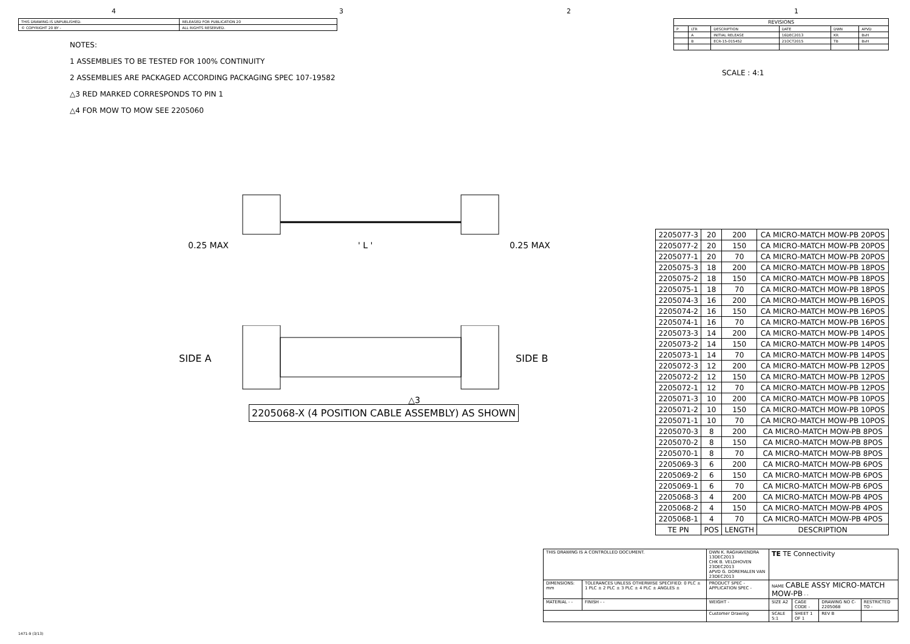4321
| THIS DRAWING IS UNPUBLISHED. | RELEASED FOR PUBLICATION 20 |
| © COPYRIGHT 20 BY - | ALL RIGHTS RESERVED. |
NOTES:
1 ASSEMBLIES TO BE TESTED FOR 100% CONTINUITY
2 ASSEMBLIES ARE PACKAGED ACCORDING PACKAGING SPEC 107-19582
△3 RED MARKED CORRESPONDS TO PIN 1
△4 FOR MOW TO MOW SEE 2205060
0.25 MAX ' L ' 0.25 MAX
SIDE A SIDE B
△3
2205068-X (4 POSITION CABLE ASSEMBLY) AS SHOWN
| REVISIONS | | | | | |
| P | LTR | DESCRIPTION | DATE | DWN | APVD |
| | A | INITIAL RELEASE | 16DEC2013 | KR | BvH |
| | B | ECR-15-015452 | 21OCT2015 | TB | BvH |
SCALE : 4:1
| 2205077-3 | 20 | 200 | CA MICRO-MATCH MOW-PB 20POS |
| 2205077-2 | 20 | 150 | CA MICRO-MATCH MOW-PB 20POS |
| 2205077-1 | 20 | 70 | CA MICRO-MATCH MOW-PB 20POS |
| 2205075-3 | 18 | 200 | CA MICRO-MATCH MOW-PB 18POS |
| 2205075-2 | 18 | 150 | CA MICRO-MATCH MOW-PB 18POS |
| 2205075-1 | 18 | 70 | CA MICRO-MATCH MOW-PB 18POS |
| 2205074-3 | 16 | 200 | CA MICRO-MATCH MOW-PB 16POS |
| 2205074-2 | 16 | 150 | CA MICRO-MATCH MOW-PB 16POS |
| 2205074-1 | 16 | 70 | CA MICRO-MATCH MOW-PB 16POS |
| 2205073-3 | 14 | 200 | CA MICRO-MATCH MOW-PB 14POS |
| 2205073-2 | 14 | 150 | CA MICRO-MATCH MOW-PB 14POS |
| 2205073-1 | 14 | 70 | CA MICRO-MATCH MOW-PB 14POS |
| 2205072-3 | 12 | 200 | CA MICRO-MATCH MOW-PB 12POS |
| 2205072-2 | 12 | 150 | CA MICRO-MATCH MOW-PB 12POS |
| 2205072-1 | 12 | 70 | CA MICRO-MATCH MOW-PB 12POS |
| 2205071-3 | 10 | 200 | CA MICRO-MATCH MOW-PB 10POS |
| 2205071-2 | 10 | 150 | CA MICRO-MATCH MOW-PB 10POS |
| 2205071-1 | 10 | 70 | CA MICRO-MATCH MOW-PB 10POS |
| 2205070-3 | 8 | 200 | CA MICRO-MATCH MOW-PB 8POS |
| 2205070-2 | 8 | 150 | CA MICRO-MATCH MOW-PB 8POS |
| 2205070-1 | 8 | 70 | CA MICRO-MATCH MOW-PB 8POS |
| 2205069-3 | 6 | 200 | CA MICRO-MATCH MOW-PB 6POS |
| 2205069-2 | 6 | 150 | CA MICRO-MATCH MOW-PB 6POS |
| 2205069-1 | 6 | 70 | CA MICRO-MATCH MOW-PB 6POS |
| 2205068-3 | 4 | 200 | CA MICRO-MATCH MOW-PB 4POS |
| 2205068-2 | 4 | 150 | CA MICRO-MATCH MOW-PB 4POS |
| 2205068-1 | 4 | 70 | CA MICRO-MATCH MOW-PB 4POS |
| TE PN | POS | LENGTH | DESCRIPTION |
| THIS DRAWING IS A CONTROLLED DOCUMENT. | | DWN K. RAGHAVENDRA 13DEC2013 CHK B. VELDHOVEN 23DEC2013 APVD G. DOREMALEN VAN 23DEC2013 | TE TE Connectivity | | | |
| DIMENSIONS: mm | TOLERANCES UNLESS OTHERWISE SPECIFIED: 0 PLC ± 1 PLC ± 2 PLC ± 3 PLC ± 4 PLC ± ANGLES ± | PRODUCT SPEC - APPLICATION SPEC - | NAME CABLE ASSY MICRO-MATCH MOW-PB - - | | | |
| MATERIAL - - | FINISH - - | WEIGHT - | SIZE A2 | CAGE CODE - | DRAWING NO C-2205068 | RESTRICTED TO - |
| | | Customer Drawing | SCALE 5:1 | SHEET 1 OF 1 | REV B | |
1471-9 (3/13)